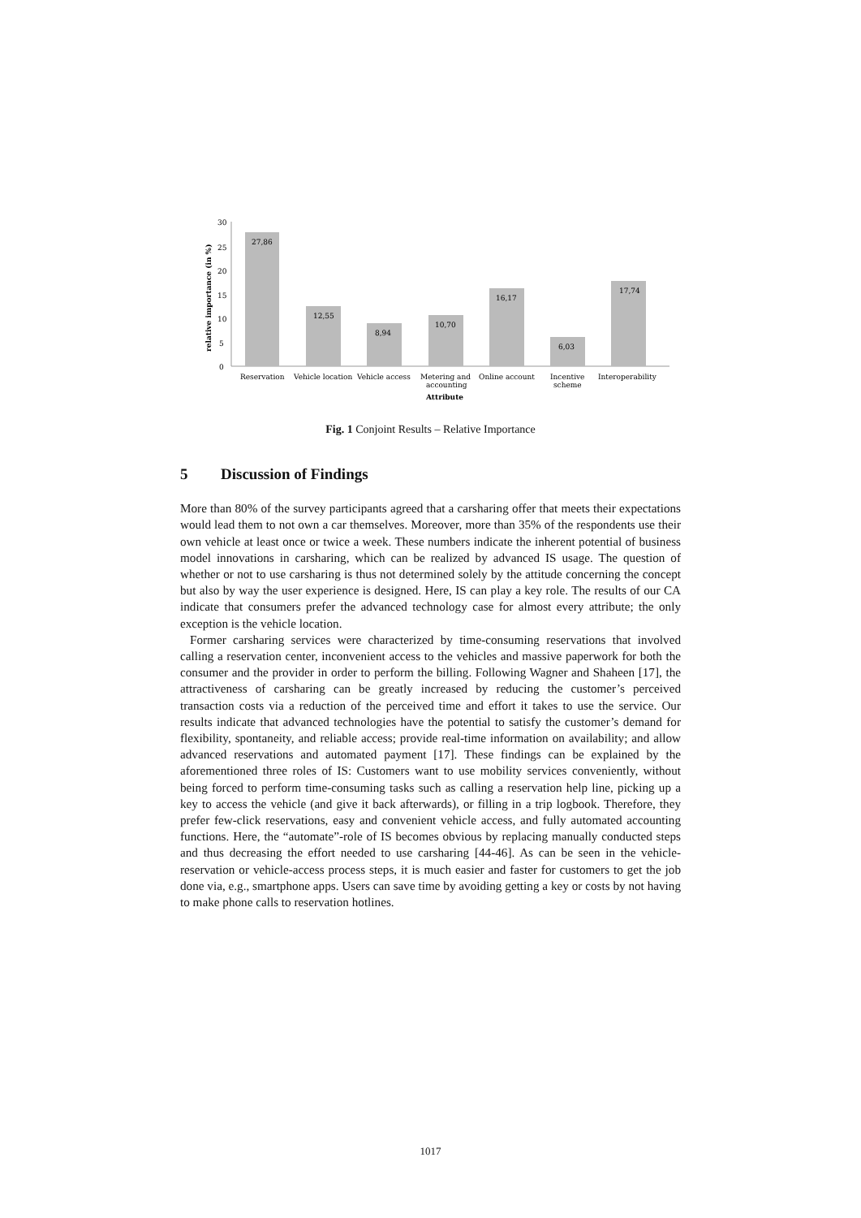30
25
20
15
10
5
0
relative importance (in %)
27,86
12,55
8,94
10,70
16,17
6,03
17,74
Reservation
Vehicle location
Vehicle access
Metering and
accounting
Online account
Incentive
scheme
Interoperability
Attribute
Fig. 1 Conjoint Results – Relative Importance
5 Discussion of Findings
More than 80% of the survey participants agreed that a carsharing offer that meets their expectations would lead them to not own a car themselves. Moreover, more than 35% of the respondents use their own vehicle at least once or twice a week. These numbers indicate the inherent potential of business model innovations in carsharing, which can be realized by advanced IS usage. The question of whether or not to use carsharing is thus not determined solely by the attitude concerning the concept but also by way the user experience is designed. Here, IS can play a key role. The results of our CA indicate that consumers prefer the advanced technology case for almost every attribute; the only exception is the vehicle location.
Former carsharing services were characterized by time-consuming reservations that involved calling a reservation center, inconvenient access to the vehicles and massive paperwork for both the consumer and the provider in order to perform the billing. Following Wagner and Shaheen [17], the attractiveness of carsharing can be greatly increased by reducing the customer’s perceived transaction costs via a reduction of the perceived time and effort it takes to use the service. Our results indicate that advanced technologies have the potential to satisfy the customer’s demand for flexibility, spontaneity, and reliable access; provide real-time information on availability; and allow advanced reservations and automated payment [17]. These findings can be explained by the aforementioned three roles of IS: Customers want to use mobility services conveniently, without being forced to perform time-consuming tasks such as calling a reservation help line, picking up a key to access the vehicle (and give it back afterwards), or filling in a trip logbook. Therefore, they prefer few-click reservations, easy and convenient vehicle access, and fully automated accounting functions. Here, the “automate”-role of IS becomes obvious by replacing manually conducted steps and thus decreasing the effort needed to use carsharing [44-46]. As can be seen in the vehicle-reservation or vehicle-access process steps, it is much easier and faster for customers to get the job done via, e.g., smartphone apps. Users can save time by avoiding getting a key or costs by not having to make phone calls to reservation hotlines.
1017